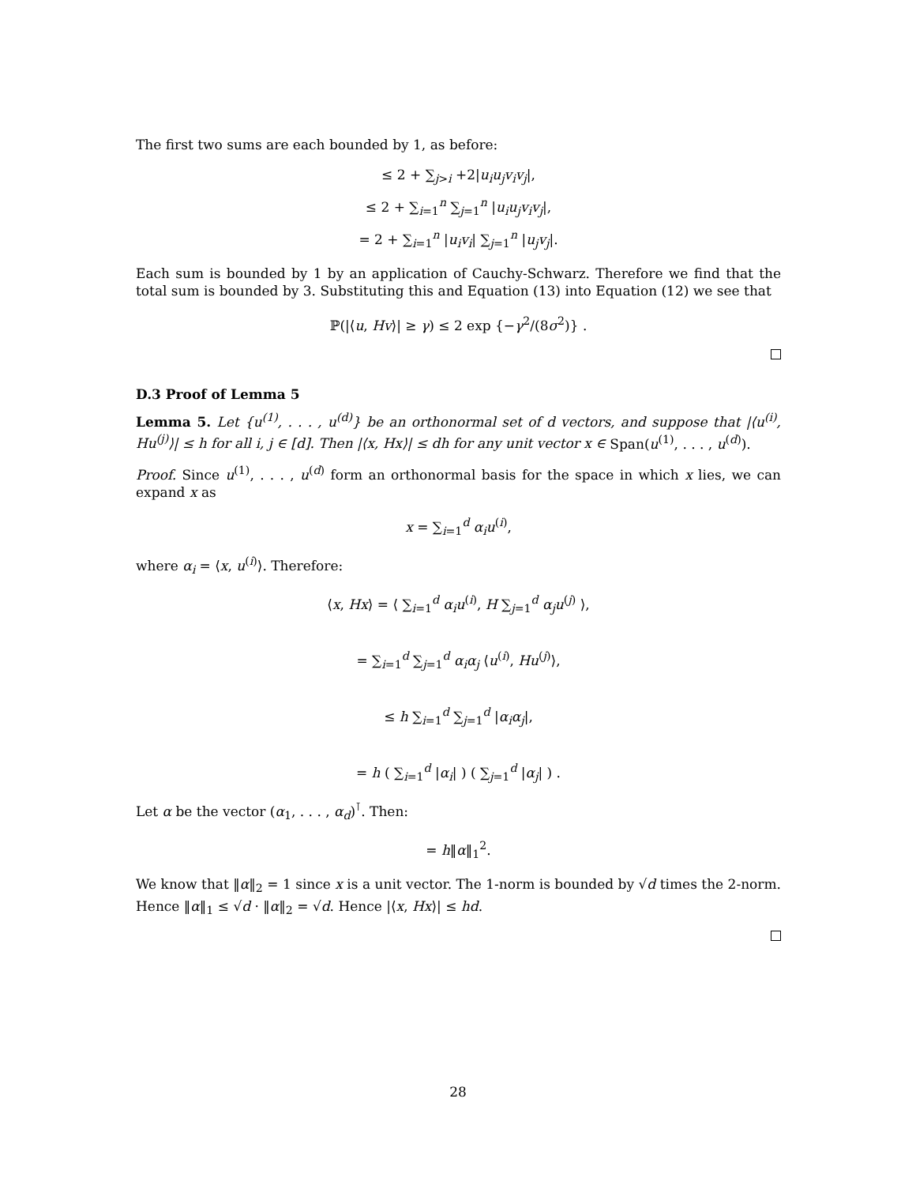The first two sums are each bounded by 1, as before:
≤ 2 + ∑<sub>j>i</sub> +2|u<sub>i</sub>u<sub>j</sub>v<sub>i</sub>v<sub>j</sub>|,
≤ 2 + ∑<sub>i=1</sub><sup>n</sup> ∑<sub>j=1</sub><sup>n</sup> |u<sub>i</sub>u<sub>j</sub>v<sub>i</sub>v<sub>j</sub>|,
= 2 + ∑<sub>i=1</sub><sup>n</sup> |u<sub>i</sub>v<sub>i</sub>| ∑<sub>j=1</sub><sup>n</sup> |u<sub>j</sub>v<sub>j</sub>|.
Each sum is bounded by 1 by an application of Cauchy-Schwarz. Therefore we find that the total sum is bounded by 3. Substituting this and Equation (13) into Equation (12) we see that
ℙ(|⟨u, Hv⟩| ≥ γ) ≤ 2 exp {−γ<sup>2</sup>/(8σ<sup>2</sup>)} .
D.3 Proof of Lemma 5
Lemma 5. Let {u<sup>(1)</sup>, . . . , u<sup>(d)</sup>} be an orthonormal set of d vectors, and suppose that |⟨u<sup>(i)</sup>, Hu<sup>(j)</sup>⟩| ≤ h for all i, j ∈ [d]. Then |⟨x, Hx⟩| ≤ dh for any unit vector x ∈ Span(u<sup>(1)</sup>, . . . , u<sup>(d)</sup>).
Proof. Since u<sup>(1)</sup>, . . . , u<sup>(d)</sup> form an orthonormal basis for the space in which x lies, we can expand x as
x = ∑<sub>i=1</sub><sup>d</sup> α<sub>i</sub>u<sup>(i)</sup>,
where α<sub>i</sub> = ⟨x, u<sup>(i)</sup>⟩. Therefore:
⟨x, Hx⟩ = ⟨ ∑<sub>i=1</sub><sup>d</sup> α<sub>i</sub>u<sup>(i)</sup>, H ∑<sub>j=1</sub><sup>d</sup> α<sub>j</sub>u<sup>(j)</sup> ⟩,
= ∑<sub>i=1</sub><sup>d</sup> ∑<sub>j=1</sub><sup>d</sup> α<sub>i</sub>α<sub>j</sub> ⟨u<sup>(i)</sup>, Hu<sup>(j)</sup>⟩,
≤ h ∑<sub>i=1</sub><sup>d</sup> ∑<sub>j=1</sub><sup>d</sup> |α<sub>i</sub>α<sub>j</sub>|,
= h ( ∑<sub>i=1</sub><sup>d</sup> |α<sub>i</sub>| ) ( ∑<sub>j=1</sub><sup>d</sup> |α<sub>j</sub>| ) .
Let α be the vector (α<sub>1</sub>, . . . , α<sub>d</sub>)<sup>⊺</sup>. Then:
= h‖α‖<sub>1</sub><sup>2</sup>.
We know that ‖α‖<sub>2</sub> = 1 since x is a unit vector. The 1-norm is bounded by √d times the 2-norm. Hence ‖α‖<sub>1</sub> ≤ √d · ‖α‖<sub>2</sub> = √d. Hence |⟨x, Hx⟩| ≤ hd.
28